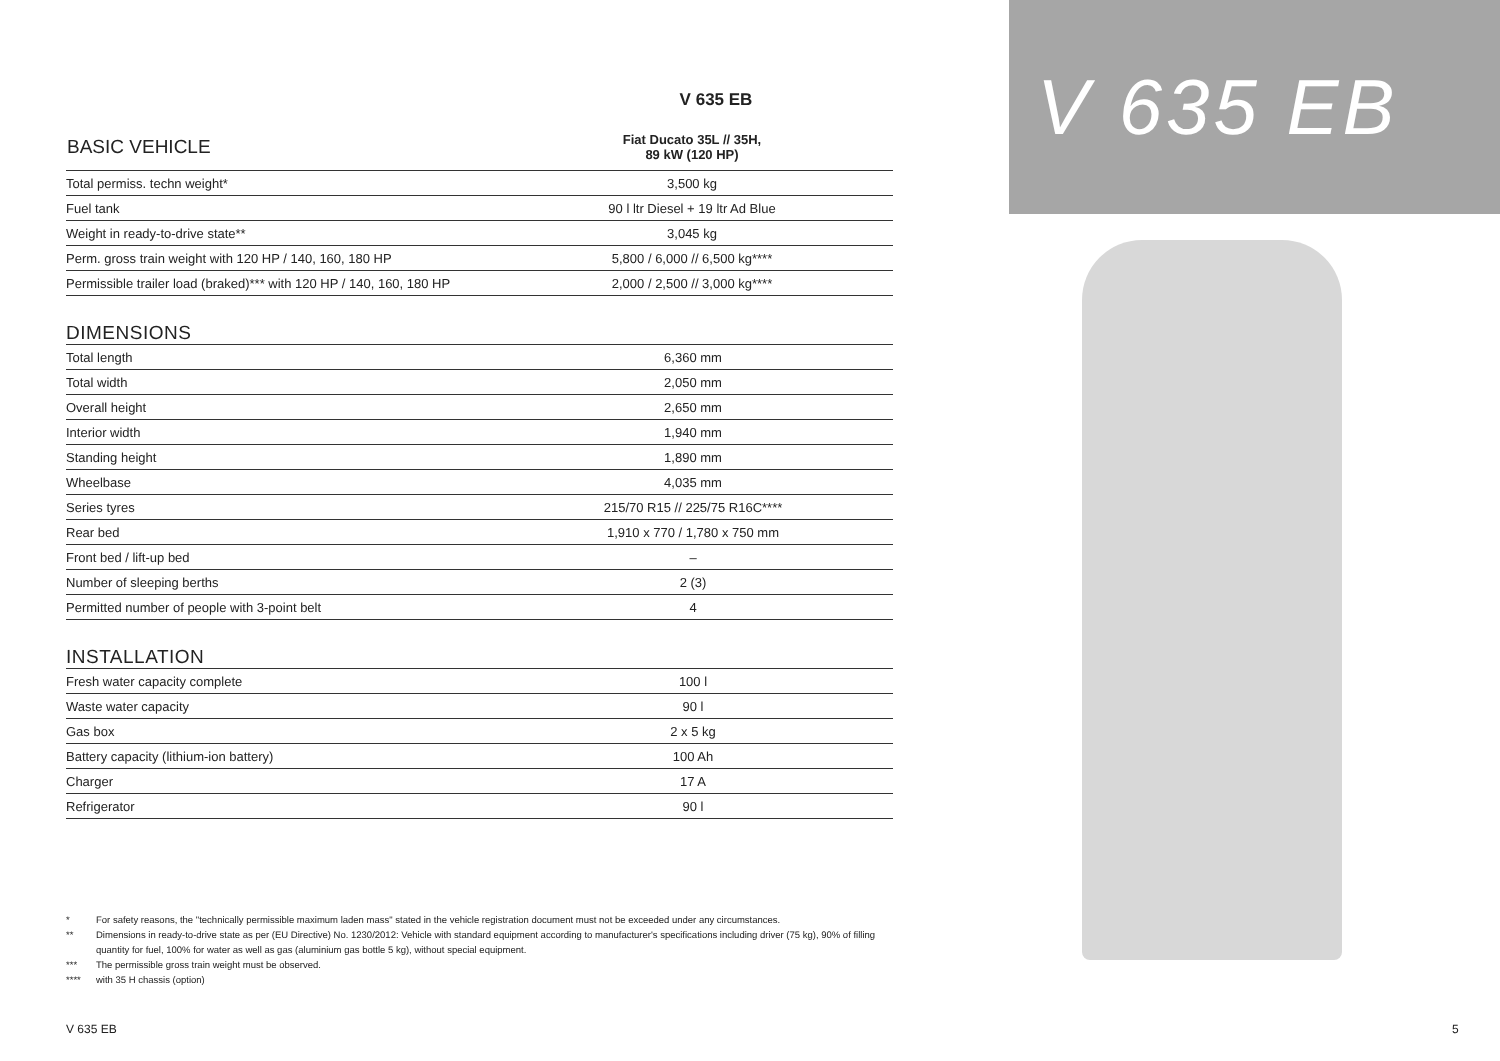V 635 EB
| BASIC VEHICLE | Fiat Ducato 35L // 35H, 89 kW (120 HP) |
| --- | --- |
| Total permiss. techn weight* | 3,500 kg |
| Fuel tank | 90 l ltr Diesel + 19 ltr Ad Blue |
| Weight in ready-to-drive state** | 3,045 kg |
| Perm. gross train weight with 120 HP / 140, 160, 180 HP | 5,800 / 6,000 // 6,500 kg**** |
| Permissible trailer load (braked)*** with 120 HP / 140, 160, 180 HP | 2,000 / 2,500 // 3,000 kg**** |
DIMENSIONS
| Total length | 6,360 mm |
| Total width | 2,050 mm |
| Overall height | 2,650 mm |
| Interior width | 1,940 mm |
| Standing height | 1,890 mm |
| Wheelbase | 4,035 mm |
| Series tyres | 215/70 R15 // 225/75 R16C**** |
| Rear bed | 1,910 x 770 / 1,780 x 750 mm |
| Front bed / lift-up bed | – |
| Number of sleeping berths | 2 (3) |
| Permitted number of people with 3-point belt | 4 |
INSTALLATION
| Fresh water capacity complete | 100 l |
| Waste water capacity | 90 l |
| Gas box | 2 x 5 kg |
| Battery capacity (lithium-ion battery) | 100 Ah |
| Charger | 17 A |
| Refrigerator | 90 l |
* For safety reasons, the "technically permissible maximum laden mass" stated in the vehicle registration document must not be exceeded under any circumstances.
** Dimensions in ready-to-drive state as per (EU Directive) No. 1230/2012: Vehicle with standard equipment according to manufacturer's specifications including driver (75 kg), 90% of filling quantity for fuel, 100% for water as well as gas (aluminium gas bottle 5 kg), without special equipment.
*** The permissible gross train weight must be observed.
**** with 35 H chassis (option)
V 635 EB 5
V 635 EB